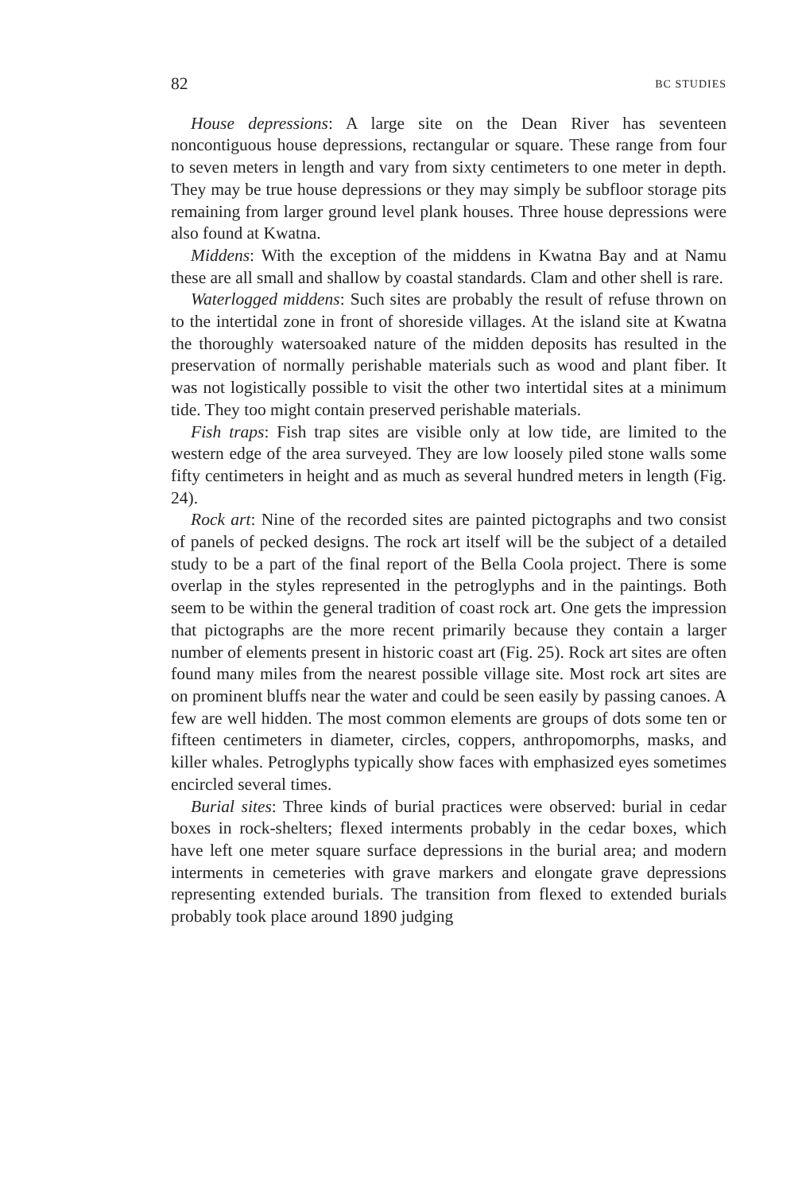82 BC STUDIES
House depressions: A large site on the Dean River has seventeen noncontiguous house depressions, rectangular or square. These range from four to seven meters in length and vary from sixty centimeters to one meter in depth. They may be true house depressions or they may simply be subfloor storage pits remaining from larger ground level plank houses. Three house depressions were also found at Kwatna.
Middens: With the exception of the middens in Kwatna Bay and at Namu these are all small and shallow by coastal standards. Clam and other shell is rare.
Waterlogged middens: Such sites are probably the result of refuse thrown on to the intertidal zone in front of shoreside villages. At the island site at Kwatna the thoroughly watersoaked nature of the midden deposits has resulted in the preservation of normally perishable materials such as wood and plant fiber. It was not logistically possible to visit the other two intertidal sites at a minimum tide. They too might contain preserved perishable materials.
Fish traps: Fish trap sites are visible only at low tide, are limited to the western edge of the area surveyed. They are low loosely piled stone walls some fifty centimeters in height and as much as several hundred meters in length (Fig. 24).
Rock art: Nine of the recorded sites are painted pictographs and two consist of panels of pecked designs. The rock art itself will be the subject of a detailed study to be a part of the final report of the Bella Coola project. There is some overlap in the styles represented in the petroglyphs and in the paintings. Both seem to be within the general tradition of coast rock art. One gets the impression that pictographs are the more recent primarily because they contain a larger number of elements present in historic coast art (Fig. 25). Rock art sites are often found many miles from the nearest possible village site. Most rock art sites are on prominent bluffs near the water and could be seen easily by passing canoes. A few are well hidden. The most common elements are groups of dots some ten or fifteen centimeters in diameter, circles, coppers, anthropomorphs, masks, and killer whales. Petroglyphs typically show faces with emphasized eyes sometimes encircled several times.
Burial sites: Three kinds of burial practices were observed: burial in cedar boxes in rock-shelters; flexed interments probably in the cedar boxes, which have left one meter square surface depressions in the burial area; and modern interments in cemeteries with grave markers and elongate grave depressions representing extended burials. The transition from flexed to extended burials probably took place around 1890 judging